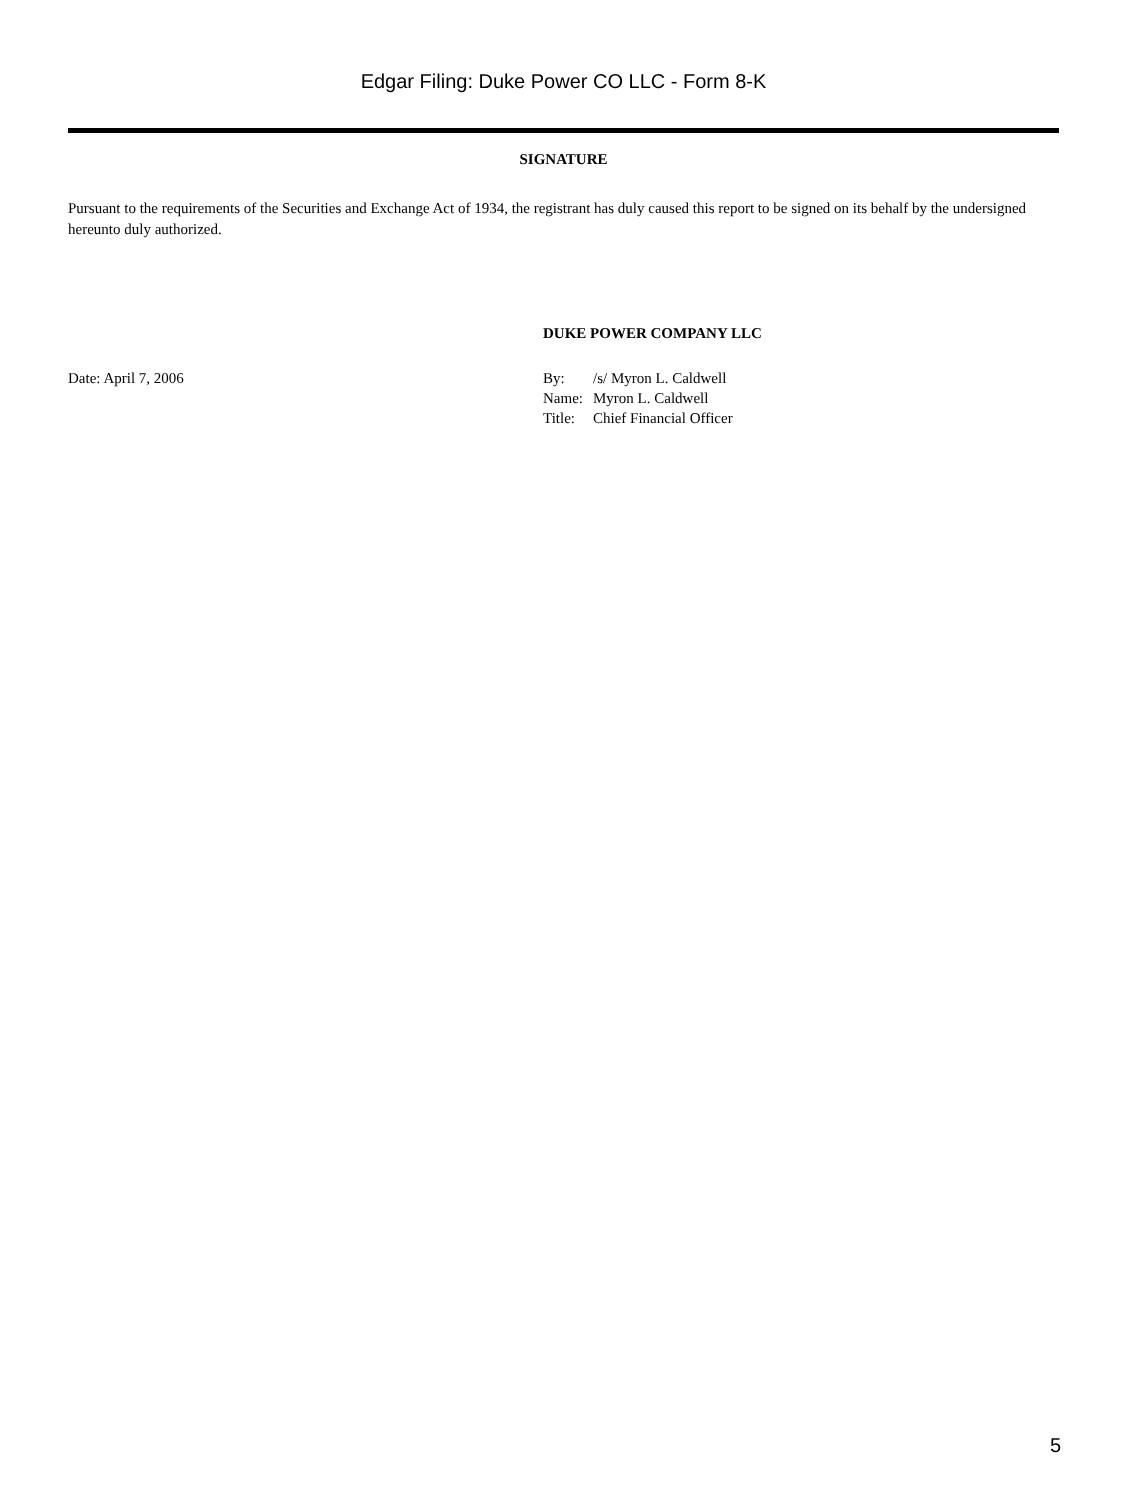Edgar Filing: Duke Power CO LLC - Form 8-K
SIGNATURE
Pursuant to the requirements of the Securities and Exchange Act of 1934, the registrant has duly caused this report to be signed on its behalf by the undersigned hereunto duly authorized.
DUKE POWER COMPANY LLC
Date: April 7, 2006
| By: | /s/ Myron L. Caldwell |
| Name: | Myron L. Caldwell |
| Title: | Chief Financial Officer |
5